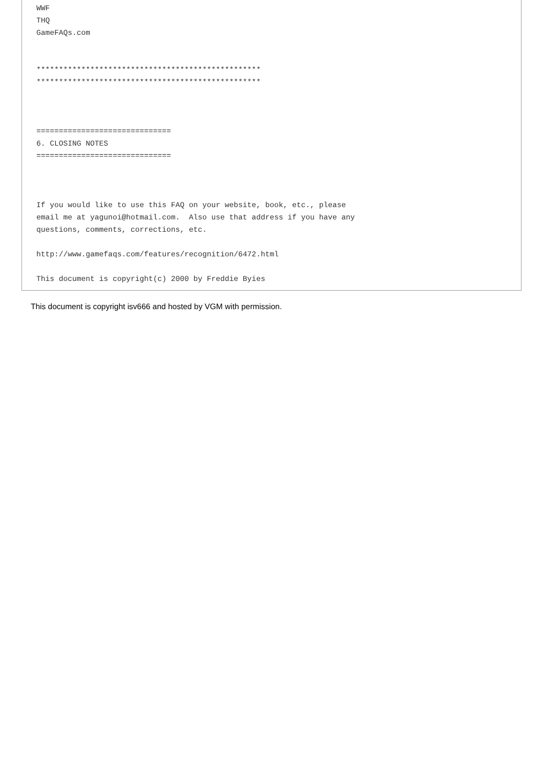WWF
THQ
GameFAQs.com


**************************************************
**************************************************



==============================
6. CLOSING NOTES
==============================



If you would like to use this FAQ on your website, book, etc., please
email me at yagunoi@hotmail.com.  Also use that address if you have any
questions, comments, corrections, etc.

http://www.gamefaqs.com/features/recognition/6472.html

This document is copyright(c) 2000 by Freddie Byies
This document is copyright isv666 and hosted by VGM with permission.